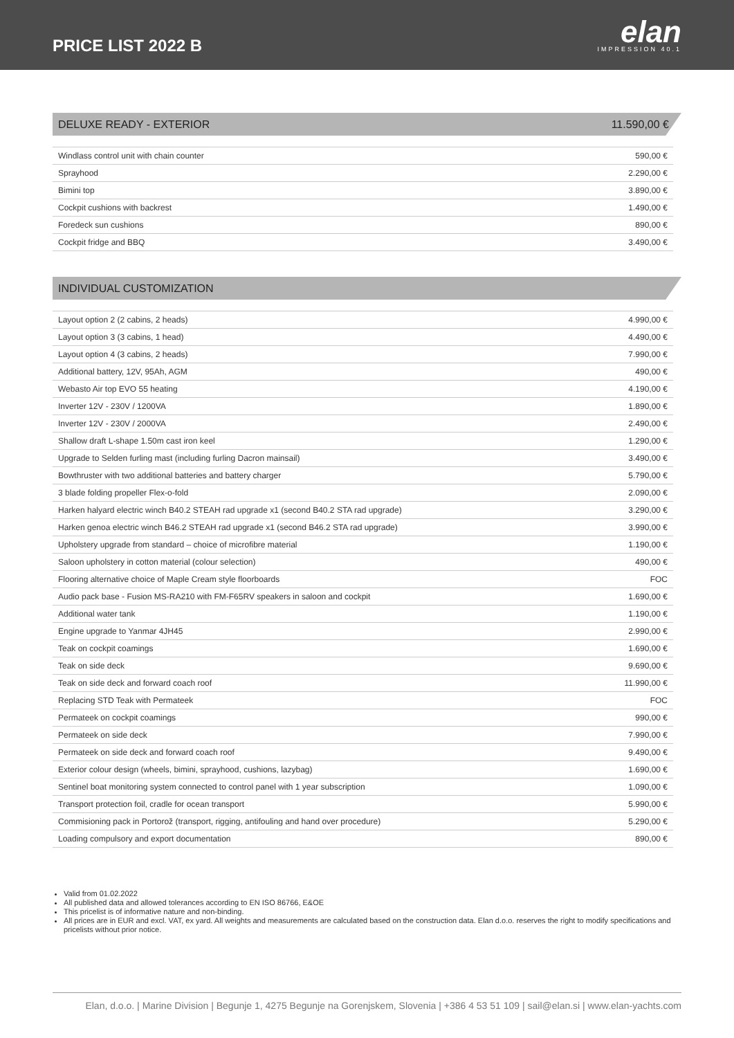PRICE LIST 2022 B
elan
IMPRESSION 40.1
DELUXE READY - EXTERIOR 11.590,00 €
| Windlass control unit with chain counter | 590,00 € |
| Sprayhood | 2.290,00 € |
| Bimini top | 3.890,00 € |
| Cockpit cushions with backrest | 1.490,00 € |
| Foredeck sun cushions | 890,00 € |
| Cockpit fridge and BBQ | 3.490,00 € |
INDIVIDUAL CUSTOMIZATION
| Layout option 2 (2 cabins, 2 heads) | 4.990,00 € |
| Layout option 3 (3 cabins, 1 head) | 4.490,00 € |
| Layout option 4 (3 cabins, 2 heads) | 7.990,00 € |
| Additional battery, 12V, 95Ah, AGM | 490,00 € |
| Webasto Air top EVO 55 heating | 4.190,00 € |
| Inverter 12V - 230V / 1200VA | 1.890,00 € |
| Inverter 12V - 230V / 2000VA | 2.490,00 € |
| Shallow draft L-shape 1.50m cast iron keel | 1.290,00 € |
| Upgrade to Selden furling mast (including furling Dacron mainsail) | 3.490,00 € |
| Bowthruster with two additional batteries and battery charger | 5.790,00 € |
| 3 blade folding propeller Flex-o-fold | 2.090,00 € |
| Harken halyard electric winch B40.2 STEAH rad upgrade x1 (second B40.2 STA rad upgrade) | 3.290,00 € |
| Harken genoa electric winch B46.2 STEAH rad upgrade x1 (second B46.2 STA rad upgrade) | 3.990,00 € |
| Upholstery upgrade from standard – choice of microfibre material | 1.190,00 € |
| Saloon upholstery in cotton material (colour selection) | 490,00 € |
| Flooring alternative choice of Maple Cream style floorboards | FOC |
| Audio pack base - Fusion MS-RA210 with FM-F65RV speakers in saloon and cockpit | 1.690,00 € |
| Additional water tank | 1.190,00 € |
| Engine upgrade to Yanmar 4JH45 | 2.990,00 € |
| Teak on cockpit coamings | 1.690,00 € |
| Teak on side deck | 9.690,00 € |
| Teak on side deck and forward coach roof | 11.990,00 € |
| Replacing STD Teak with Permateek | FOC |
| Permateek on cockpit coamings | 990,00 € |
| Permateek on side deck | 7.990,00 € |
| Permateek on side deck and forward coach roof | 9.490,00 € |
| Exterior colour design (wheels, bimini, sprayhood, cushions, lazybag) | 1.690,00 € |
| Sentinel boat monitoring system connected to control panel with 1 year subscription | 1.090,00 € |
| Transport protection foil, cradle for ocean transport | 5.990,00 € |
| Commisioning pack in Portorož (transport, rigging, antifouling and hand over procedure) | 5.290,00 € |
| Loading compulsory and export documentation | 890,00 € |
Valid from 01.02.2022
All published data and allowed tolerances according to EN ISO 86766, E&OE
This pricelist is of informative nature and non-binding.
All prices are in EUR and excl. VAT, ex yard. All weights and measurements are calculated based on the construction data. Elan d.o.o. reserves the right to modify specifications and pricelists without prior notice.
Elan, d.o.o. | Marine Division | Begunje 1, 4275 Begunje na Gorenjskem, Slovenia | +386 4 53 51 109 | sail@elan.si | www.elan-yachts.com